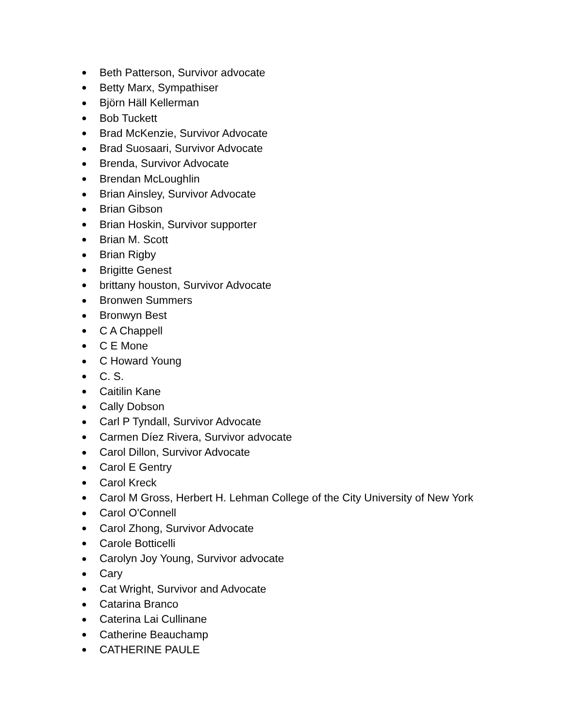● Beth Patterson, Survivor advocate
● Betty Marx, Sympathiser
● Björn Häll Kellerman
● Bob Tuckett
● Brad McKenzie, Survivor Advocate
● Brad Suosaari, Survivor Advocate
● Brenda, Survivor Advocate
● Brendan McLoughlin
● Brian Ainsley, Survivor Advocate
● Brian Gibson
● Brian Hoskin, Survivor supporter
● Brian M. Scott
● Brian Rigby
● Brigitte Genest
● brittany houston, Survivor Advocate
● Bronwen Summers
● Bronwyn Best
● C A Chappell
● C E Mone
● C Howard Young
● C. S.
● Caitilin Kane
● Cally Dobson
● Carl P Tyndall, Survivor Advocate
● Carmen Díez Rivera, Survivor advocate
● Carol Dillon, Survivor Advocate
● Carol E Gentry
● Carol Kreck
● Carol M Gross, Herbert H. Lehman College of the City University of New York
● Carol O'Connell
● Carol Zhong, Survivor Advocate
● Carole Botticelli
● Carolyn Joy Young, Survivor advocate
● Cary
● Cat Wright, Survivor and Advocate
● Catarina Branco
● Caterina Lai Cullinane
● Catherine Beauchamp
● CATHERINE PAULE